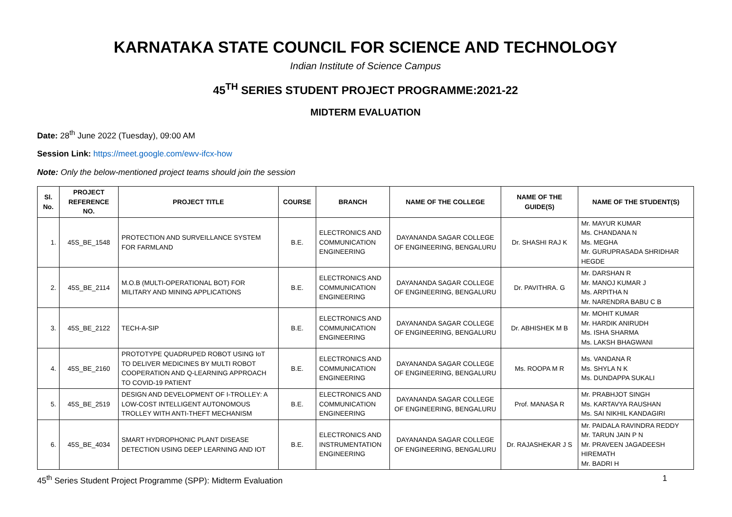KARNATAKA STATE COUNCIL FOR SCIENCE AND TECHNOLOGY
Indian Institute of Science Campus
45<sup>TH</sup> SERIES STUDENT PROJECT PROGRAMME:2021-22
MIDTERM EVALUATION
Date: 28<sup>th</sup> June 2022 (Tuesday), 09:00 AM
Session Link: https://meet.google.com/ewv-ifcx-how
Note: Only the below-mentioned project teams should join the session
| Sl. No. | PROJECT REFERENCE NO. | PROJECT TITLE | COURSE | BRANCH | NAME OF THE COLLEGE | NAME OF THE GUIDE(S) | NAME OF THE STUDENT(S) |
| --- | --- | --- | --- | --- | --- | --- | --- |
| 1. | 45S_BE_1548 | PROTECTION AND SURVEILLANCE SYSTEM FOR FARMLAND | B.E. | ELECTRONICS AND COMMUNICATION ENGINEERING | DAYANANDA SAGAR COLLEGE OF ENGINEERING, BENGALURU | Dr. SHASHI RAJ K | Mr. MAYUR KUMAR Ms. CHANDANA N Ms. MEGHA Mr. GURUPRASADA SHRIDHAR HEGDE |
| 2. | 45S_BE_2114 | M.O.B (MULTI-OPERATIONAL BOT) FOR MILITARY AND MINING APPLICATIONS | B.E. | ELECTRONICS AND COMMUNICATION ENGINEERING | DAYANANDA SAGAR COLLEGE OF ENGINEERING, BENGALURU | Dr. PAVITHRA. G | Mr. DARSHAN R Mr. MANOJ KUMAR J Ms. ARPITHA N Mr. NARENDRA BABU C B |
| 3. | 45S_BE_2122 | TECH-A-SIP | B.E. | ELECTRONICS AND COMMUNICATION ENGINEERING | DAYANANDA SAGAR COLLEGE OF ENGINEERING, BENGALURU | Dr. ABHISHEK M B | Mr. MOHIT KUMAR Mr. HARDIK ANIRUDH Ms. ISHA SHARMA Ms. LAKSH BHAGWANI |
| 4. | 45S_BE_2160 | PROTOTYPE QUADRUPED ROBOT USING IoT TO DELIVER MEDICINES BY MULTI ROBOT COOPERATION AND Q-LEARNING APPROACH TO COVID-19 PATIENT | B.E. | ELECTRONICS AND COMMUNICATION ENGINEERING | DAYANANDA SAGAR COLLEGE OF ENGINEERING, BENGALURU | Ms. ROOPA M R | Ms. VANDANA R Ms. SHYLA N K Ms. DUNDAPPA SUKALI |
| 5. | 45S_BE_2519 | DESIGN AND DEVELOPMENT OF I-TROLLEY: A LOW-COST INTELLIGENT AUTONOMOUS TROLLEY WITH ANTI-THEFT MECHANISM | B.E. | ELECTRONICS AND COMMUNICATION ENGINEERING | DAYANANDA SAGAR COLLEGE OF ENGINEERING, BENGALURU | Prof. MANASA R | Mr. PRABHJOT SINGH Ms. KARTAVYA RAUSHAN Ms. SAI NIKHIL KANDAGIRI |
| 6. | 45S_BE_4034 | SMART HYDROPHONIC PLANT DISEASE DETECTION USING DEEP LEARNING AND IOT | B.E. | ELECTRONICS AND INSTRUMENTATION ENGINEERING | DAYANANDA SAGAR COLLEGE OF ENGINEERING, BENGALURU | Dr. RAJASHEKAR J S | Mr. PAIDALA RAVINDRA REDDY Mr. TARUN JAIN P N Mr. PRAVEEN JAGADEESH HIREMATH Mr. BADRI H |
45<sup>th</sup> Series Student Project Programme (SPP): Midterm Evaluation 1